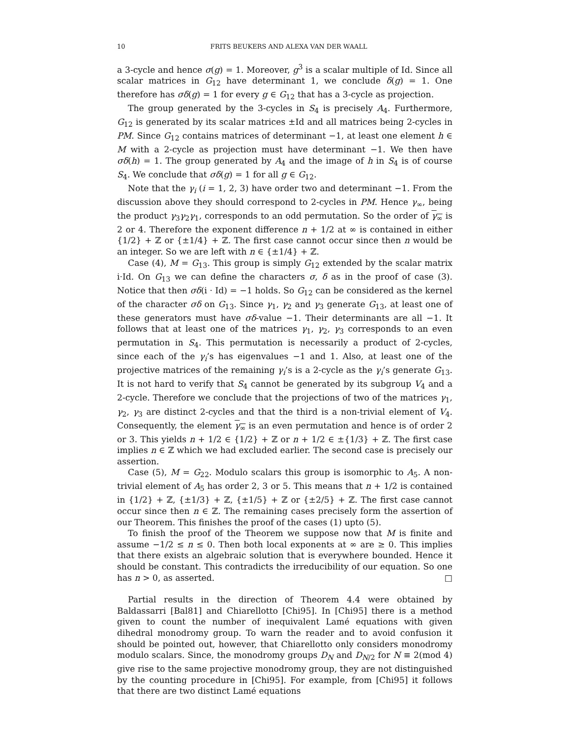10 FRITS BEUKERS AND ALEXA VAN DER WAALL
a 3-cycle and hence σ(g) = 1. Moreover, g<sup>3</sup> is a scalar multiple of Id. Since all scalar matrices in G<sub>12</sub> have determinant 1, we conclude δ(g) = 1. One therefore has σδ(g) = 1 for every g ∈ G<sub>12</sub> that has a 3-cycle as projection.
The group generated by the 3-cycles in S<sub>4</sub> is precisely A<sub>4</sub>. Furthermore, G<sub>12</sub> is generated by its scalar matrices ±Id and all matrices being 2-cycles in PM. Since G<sub>12</sub> contains matrices of determinant −1, at least one element h ∈ M with a 2-cycle as projection must have determinant −1. We then have σδ(h) = 1. The group generated by A<sub>4</sub> and the image of h in S<sub>4</sub> is of course S<sub>4</sub>. We conclude that σδ(g) = 1 for all g ∈ G<sub>12</sub>.
Note that the γ<sub>i</sub> (i = 1, 2, 3) have order two and determinant −1. From the discussion above they should correspond to 2-cycles in PM. Hence γ<sub>∞</sub>, being the product γ<sub>3</sub>γ<sub>2</sub>γ<sub>1</sub>, corresponds to an odd permutation. So the order of γ<sub>∞</sub> is 2 or 4. Therefore the exponent difference n + 1/2 at ∞ is contained in either {1/2} + ℤ or {±1/4} + ℤ. The first case cannot occur since then n would be an integer. So we are left with n ∈ {±1/4} + ℤ.
Case (4), M = G<sub>13</sub>. This group is simply G<sub>12</sub> extended by the scalar matrix i·Id. On G<sub>13</sub> we can define the characters σ, δ as in the proof of case (3). Notice that then σδ(i · Id) = −1 holds. So G<sub>12</sub> can be considered as the kernel of the character σδ on G<sub>13</sub>. Since γ<sub>1</sub>, γ<sub>2</sub> and γ<sub>3</sub> generate G<sub>13</sub>, at least one of these generators must have σδ-value −1. Their determinants are all −1. It follows that at least one of the matrices γ<sub>1</sub>, γ<sub>2</sub>, γ<sub>3</sub> corresponds to an even permutation in S<sub>4</sub>. This permutation is necessarily a product of 2-cycles, since each of the γ<sub>i</sub>’s has eigenvalues −1 and 1. Also, at least one of the projective matrices of the remaining γ<sub>i</sub>’s is a 2-cycle as the γ<sub>i</sub>’s generate G<sub>13</sub>. It is not hard to verify that S<sub>4</sub> cannot be generated by its subgroup V<sub>4</sub> and a 2-cycle. Therefore we conclude that the projections of two of the matrices γ<sub>1</sub>, γ<sub>2</sub>, γ<sub>3</sub> are distinct 2-cycles and that the third is a non-trivial element of V<sub>4</sub>. Consequently, the element γ<sub>∞</sub> is an even permutation and hence is of order 2 or 3. This yields n + 1/2 ∈ {1/2} + ℤ or n + 1/2 ∈ ±{1/3} + ℤ. The first case implies n ∈ ℤ which we had excluded earlier. The second case is precisely our assertion.
Case (5), M = G<sub>22</sub>. Modulo scalars this group is isomorphic to A<sub>5</sub>. A non-trivial element of A<sub>5</sub> has order 2, 3 or 5. This means that n + 1/2 is contained in {1/2} + ℤ, {±1/3} + ℤ, {±1/5} + ℤ or {±2/5} + ℤ. The first case cannot occur since then n ∈ ℤ. The remaining cases precisely form the assertion of our Theorem. This finishes the proof of the cases (1) upto (5).
To finish the proof of the Theorem we suppose now that M is finite and assume −1/2 ≤ n ≤ 0. Then both local exponents at ∞ are ≥ 0. This implies that there exists an algebraic solution that is everywhere bounded. Hence it should be constant. This contradicts the irreducibility of our equation. So one has n > 0, as asserted. □
Partial results in the direction of Theorem 4.4 were obtained by Baldassarri [Bal81] and Chiarellotto [Chi95]. In [Chi95] there is a method given to count the number of inequivalent Lamé equations with given dihedral monodromy group. To warn the reader and to avoid confusion it should be pointed out, however, that Chiarellotto only considers monodromy modulo scalars. Since, the monodromy groups D<sub>N</sub> and D<sub>N/2</sub> for N ≡ 2(mod 4) give rise to the same projective monodromy group, they are not distinguished by the counting procedure in [Chi95]. For example, from [Chi95] it follows that there are two distinct Lamé equations